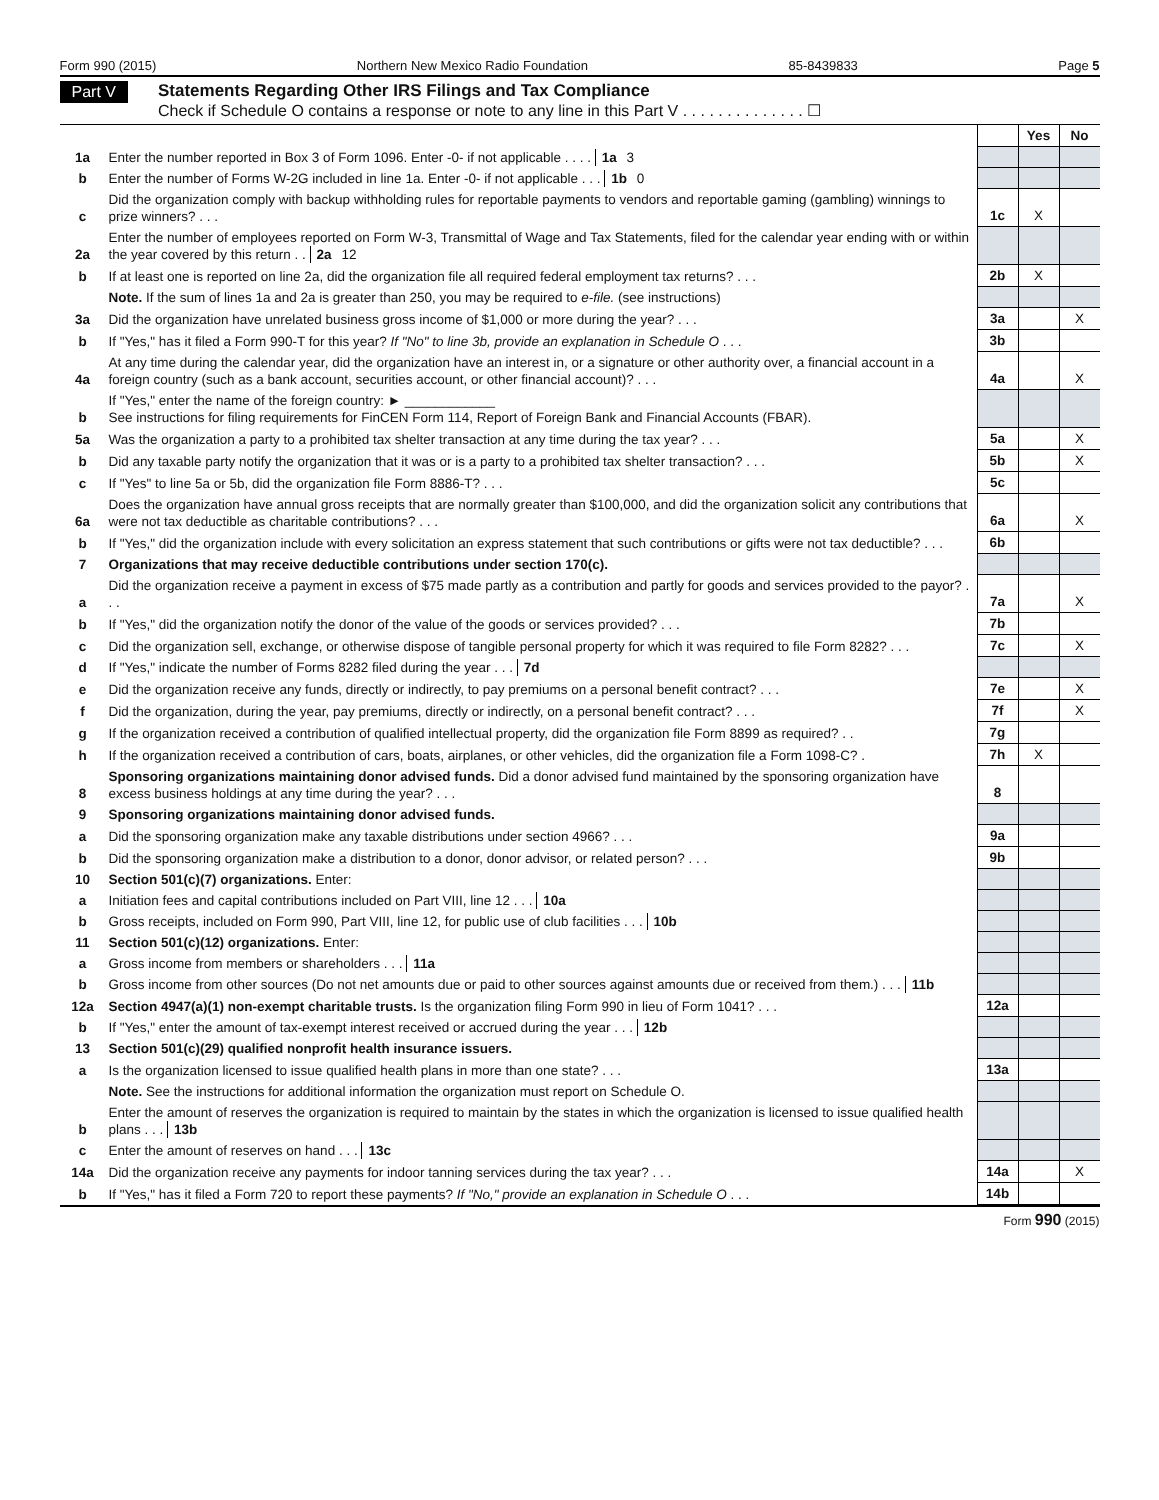Form 990 (2015) Northern New Mexico Radio Foundation 85-8439833 Page 5
Part V Statements Regarding Other IRS Filings and Tax Compliance
Check if Schedule O contains a response or note to any line in this Part V . . . . . . . . . . . . . . ☐
| | | | Yes | No |
| 1a | Enter the number reported in Box 3 of Form 1096. Enter -0- if not applicable . . . . 1a 3 | | | |
| b | Enter the number of Forms W-2G included in line 1a. Enter -0- if not applicable . . . 1b 0 | | | |
| c | Did the organization comply with backup withholding rules for reportable payments to vendors and reportable gaming (gambling) winnings to prize winners? . . . | 1c | X | |
| 2a | Enter the number of employees reported on Form W-3, Transmittal of Wage and Tax Statements, filed for the calendar year ending with or within the year covered by this return . . 2a 12 | | | |
| b | If at least one is reported on line 2a, did the organization file all required federal employment tax returns? . . . | 2b | X | |
| | Note. If the sum of lines 1a and 2a is greater than 250, you may be required to e-file. (see instructions) | | | |
| 3a | Did the organization have unrelated business gross income of $1,000 or more during the year? . . . | 3a | | X |
| b | If "Yes," has it filed a Form 990-T for this year? If "No" to line 3b, provide an explanation in Schedule O . . . | 3b | | |
| 4a | At any time during the calendar year, did the organization have an interest in, or a signature or other authority over, a financial account in a foreign country (such as a bank account, securities account, or other financial account)? . . . | 4a | | X |
| b | If "Yes," enter the name of the foreign country: ► ____________ See instructions for filing requirements for FinCEN Form 114, Report of Foreign Bank and Financial Accounts (FBAR). | | | |
| 5a | Was the organization a party to a prohibited tax shelter transaction at any time during the tax year? . . . | 5a | | X |
| b | Did any taxable party notify the organization that it was or is a party to a prohibited tax shelter transaction? . . . | 5b | | X |
| c | If "Yes" to line 5a or 5b, did the organization file Form 8886-T? . . . | 5c | | |
| 6a | Does the organization have annual gross receipts that are normally greater than $100,000, and did the organization solicit any contributions that were not tax deductible as charitable contributions? . . . | 6a | | X |
| b | If "Yes," did the organization include with every solicitation an express statement that such contributions or gifts were not tax deductible? . . . | 6b | | |
| 7 | Organizations that may receive deductible contributions under section 170(c). | | | |
| a | Did the organization receive a payment in excess of $75 made partly as a contribution and partly for goods and services provided to the payor? . . . | 7a | | X |
| b | If "Yes," did the organization notify the donor of the value of the goods or services provided? . . . | 7b | | |
| c | Did the organization sell, exchange, or otherwise dispose of tangible personal property for which it was required to file Form 8282? . . . | 7c | | X |
| d | If "Yes," indicate the number of Forms 8282 filed during the year . . . 7d | | | |
| e | Did the organization receive any funds, directly or indirectly, to pay premiums on a personal benefit contract? . . . | 7e | | X |
| f | Did the organization, during the year, pay premiums, directly or indirectly, on a personal benefit contract? . . . | 7f | | X |
| g | If the organization received a contribution of qualified intellectual property, did the organization file Form 8899 as required? . . | 7g | | |
| h | If the organization received a contribution of cars, boats, airplanes, or other vehicles, did the organization file a Form 1098-C? . | 7h | X | |
| 8 | Sponsoring organizations maintaining donor advised funds. Did a donor advised fund maintained by the sponsoring organization have excess business holdings at any time during the year? . . . | 8 | | |
| 9 | Sponsoring organizations maintaining donor advised funds. | | | |
| a | Did the sponsoring organization make any taxable distributions under section 4966? . . . | 9a | | |
| b | Did the sponsoring organization make a distribution to a donor, donor advisor, or related person? . . . | 9b | | |
| 10 | Section 501(c)(7) organizations. Enter: | | | |
| a | Initiation fees and capital contributions included on Part VIII, line 12 . . . 10a | | | |
| b | Gross receipts, included on Form 990, Part VIII, line 12, for public use of club facilities . . . 10b | | | |
| 11 | Section 501(c)(12) organizations. Enter: | | | |
| a | Gross income from members or shareholders . . . 11a | | | |
| b | Gross income from other sources (Do not net amounts due or paid to other sources against amounts due or received from them.) . . . 11b | | | |
| 12a | Section 4947(a)(1) non-exempt charitable trusts. Is the organization filing Form 990 in lieu of Form 1041? . . . | 12a | | |
| b | If "Yes," enter the amount of tax-exempt interest received or accrued during the year . . . 12b | | | |
| 13 | Section 501(c)(29) qualified nonprofit health insurance issuers. | | | |
| a | Is the organization licensed to issue qualified health plans in more than one state? . . . | 13a | | |
| | Note. See the instructions for additional information the organization must report on Schedule O. | | | |
| b | Enter the amount of reserves the organization is required to maintain by the states in which the organization is licensed to issue qualified health plans . . . 13b | | | |
| c | Enter the amount of reserves on hand . . . 13c | | | |
| 14a | Did the organization receive any payments for indoor tanning services during the tax year? . . . | 14a | | X |
| b | If "Yes," has it filed a Form 720 to report these payments? If "No," provide an explanation in Schedule O . . . | 14b | | |
Form 990 (2015)